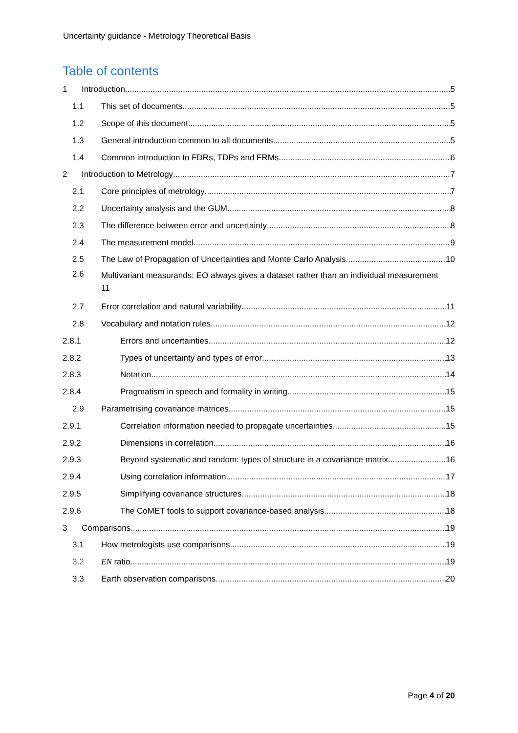Uncertainty guidance - Metrology Theoretical Basis
Table of contents
1 Introduction 5
1.1 This set of documents 5
1.2 Scope of this document 5
1.3 General introduction common to all documents 5
1.4 Common introduction to FDRs, TDPs and FRMs 6
2 Introduction to Metrology 7
2.1 Core principles of metrology 7
2.2 Uncertainty analysis and the GUM 8
2.3 The difference between error and uncertainty 8
2.4 The measurement model 9
2.5 The Law of Propagation of Uncertainties and Monte Carlo Analysis 10
2.6 Multivariant measurands: EO always gives a dataset rather than an individual measurement
11
2.7 Error correlation and natural variability 11
2.8 Vocabulary and notation rules 12
2.8.1 Errors and uncertainties 12
2.8.2 Types of uncertainty and types of error 13
2.8.3 Notation 14
2.8.4 Pragmatism in speech and formality in writing 15
2.9 Parametrising covariance matrices 15
2.9.1 Correlation information needed to propagate uncertainties 15
2.9.2 Dimensions in correlation 16
2.9.3 Beyond systematic and random: types of structure in a covariance matrix 16
2.9.4 Using correlation information 17
2.9.5 Simplifying covariance structures 18
2.9.6 The CoMET tools to support covariance-based analysis 18
3 Comparisons 19
3.1 How metrologists use comparisons 19
3.2 EN ratio 19
3.3 Earth observation comparisons 20
Page 4 of 20